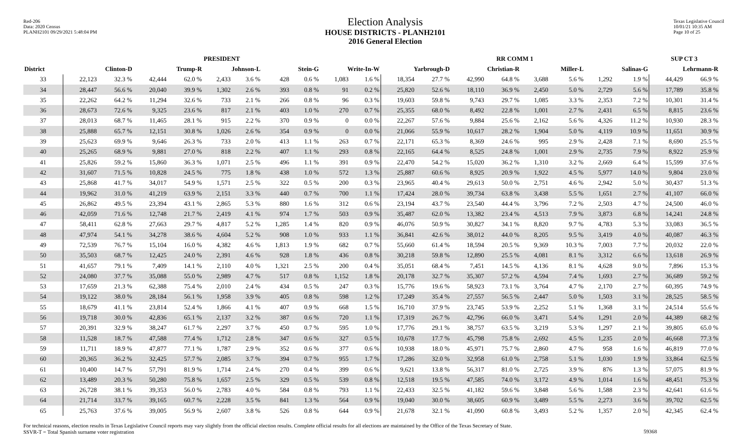Red-206
Data: 2020 Census
PLANH2101 09/29/2021 5:48:04 PM
Election Analysis
HOUSE DISTRICTS - PLANH2101
2016 General Election
Texas Legislative Council
10/01/21 10:35 AM
Page 10 of 25
| | PRESIDENT | | | | | | | | | | RR COMM 1 | | | | | | | | SUP CT 3 | |
| --- | --- | --- | --- | --- | --- | --- | --- | --- | --- | --- | --- | --- | --- | --- | --- | --- | --- | --- | --- | --- |
| District | Clinton-D | | Trump-R | | Johnson-L | | Stein-G | | Write-In-W | | Yarbrough-D | | Christian-R | | Miller-L | | Salinas-G | | Lehrmann-R | |
| 33 | 22,123 | 32.3 % | 42,444 | 62.0 % | 2,433 | 3.6 % | 428 | 0.6 % | 1,083 | 1.6 % | 18,354 | 27.7 % | 42,990 | 64.8 % | 3,688 | 5.6 % | 1,292 | 1.9 % | 44,429 | 66.9 % |
| 34 | 28,447 | 56.6 % | 20,040 | 39.9 % | 1,302 | 2.6 % | 393 | 0.8 % | 91 | 0.2 % | 25,820 | 52.6 % | 18,110 | 36.9 % | 2,450 | 5.0 % | 2,729 | 5.6 % | 17,789 | 35.8 % |
| 35 | 22,262 | 64.2 % | 11,294 | 32.6 % | 733 | 2.1 % | 266 | 0.8 % | 96 | 0.3 % | 19,603 | 59.8 % | 9,743 | 29.7 % | 1,085 | 3.3 % | 2,353 | 7.2 % | 10,301 | 31.4 % |
| 36 | 28,673 | 72.6 % | 9,325 | 23.6 % | 817 | 2.1 % | 403 | 1.0 % | 270 | 0.7 % | 25,355 | 68.0 % | 8,492 | 22.8 % | 1,001 | 2.7 % | 2,431 | 6.5 % | 8,815 | 23.6 % |
| 37 | 28,013 | 68.7 % | 11,465 | 28.1 % | 915 | 2.2 % | 370 | 0.9 % | 0 | 0.0 % | 22,267 | 57.6 % | 9,884 | 25.6 % | 2,162 | 5.6 % | 4,326 | 11.2 % | 10,930 | 28.3 % |
| 38 | 25,888 | 65.7 % | 12,151 | 30.8 % | 1,026 | 2.6 % | 354 | 0.9 % | 0 | 0.0 % | 21,066 | 55.9 % | 10,617 | 28.2 % | 1,904 | 5.0 % | 4,119 | 10.9 % | 11,651 | 30.9 % |
| 39 | 25,623 | 69.9 % | 9,646 | 26.3 % | 733 | 2.0 % | 413 | 1.1 % | 263 | 0.7 % | 22,171 | 65.3 % | 8,369 | 24.6 % | 995 | 2.9 % | 2,428 | 7.1 % | 8,690 | 25.5 % |
| 40 | 25,265 | 68.9 % | 9,881 | 27.0 % | 818 | 2.2 % | 407 | 1.1 % | 293 | 0.8 % | 22,165 | 64.4 % | 8,525 | 24.8 % | 1,001 | 2.9 % | 2,735 | 7.9 % | 8,922 | 25.9 % |
| 41 | 25,826 | 59.2 % | 15,860 | 36.3 % | 1,071 | 2.5 % | 496 | 1.1 % | 391 | 0.9 % | 22,470 | 54.2 % | 15,020 | 36.2 % | 1,310 | 3.2 % | 2,669 | 6.4 % | 15,599 | 37.6 % |
| 42 | 31,607 | 71.5 % | 10,828 | 24.5 % | 775 | 1.8 % | 438 | 1.0 % | 572 | 1.3 % | 25,887 | 60.6 % | 8,925 | 20.9 % | 1,922 | 4.5 % | 5,977 | 14.0 % | 9,804 | 23.0 % |
| 43 | 25,868 | 41.7 % | 34,017 | 54.9 % | 1,571 | 2.5 % | 322 | 0.5 % | 200 | 0.3 % | 23,965 | 40.4 % | 29,613 | 50.0 % | 2,751 | 4.6 % | 2,942 | 5.0 % | 30,437 | 51.3 % |
| 44 | 19,962 | 31.0 % | 41,219 | 63.9 % | 2,151 | 3.3 % | 440 | 0.7 % | 700 | 1.1 % | 17,424 | 28.0 % | 39,734 | 63.8 % | 3,438 | 5.5 % | 1,651 | 2.7 % | 41,107 | 66.0 % |
| 45 | 26,862 | 49.5 % | 23,394 | 43.1 % | 2,865 | 5.3 % | 880 | 1.6 % | 312 | 0.6 % | 23,194 | 43.7 % | 23,540 | 44.4 % | 3,796 | 7.2 % | 2,503 | 4.7 % | 24,500 | 46.0 % |
| 46 | 42,059 | 71.6 % | 12,748 | 21.7 % | 2,419 | 4.1 % | 974 | 1.7 % | 503 | 0.9 % | 35,487 | 62.0 % | 13,382 | 23.4 % | 4,513 | 7.9 % | 3,873 | 6.8 % | 14,241 | 24.8 % |
| 47 | 58,411 | 62.8 % | 27,663 | 29.7 % | 4,817 | 5.2 % | 1,285 | 1.4 % | 820 | 0.9 % | 46,076 | 50.9 % | 30,827 | 34.1 % | 8,820 | 9.7 % | 4,783 | 5.3 % | 33,083 | 36.5 % |
| 48 | 47,974 | 54.1 % | 34,278 | 38.6 % | 4,604 | 5.2 % | 908 | 1.0 % | 933 | 1.1 % | 36,841 | 42.6 % | 38,012 | 44.0 % | 8,205 | 9.5 % | 3,419 | 4.0 % | 40,087 | 46.3 % |
| 49 | 72,539 | 76.7 % | 15,104 | 16.0 % | 4,382 | 4.6 % | 1,813 | 1.9 % | 682 | 0.7 % | 55,660 | 61.4 % | 18,594 | 20.5 % | 9,369 | 10.3 % | 7,003 | 7.7 % | 20,032 | 22.0 % |
| 50 | 35,503 | 68.7 % | 12,425 | 24.0 % | 2,391 | 4.6 % | 928 | 1.8 % | 436 | 0.8 % | 30,218 | 59.8 % | 12,890 | 25.5 % | 4,081 | 8.1 % | 3,312 | 6.6 % | 13,618 | 26.9 % |
| 51 | 41,657 | 79.1 % | 7,409 | 14.1 % | 2,110 | 4.0 % | 1,321 | 2.5 % | 200 | 0.4 % | 35,051 | 68.4 % | 7,451 | 14.5 % | 4,136 | 8.1 % | 4,628 | 9.0 % | 7,896 | 15.3 % |
| 52 | 24,080 | 37.7 % | 35,088 | 55.0 % | 2,989 | 4.7 % | 517 | 0.8 % | 1,152 | 1.8 % | 20,178 | 32.7 % | 35,307 | 57.2 % | 4,594 | 7.4 % | 1,693 | 2.7 % | 36,689 | 59.2 % |
| 53 | 17,659 | 21.3 % | 62,388 | 75.4 % | 2,010 | 2.4 % | 434 | 0.5 % | 247 | 0.3 % | 15,776 | 19.6 % | 58,923 | 73.1 % | 3,764 | 4.7 % | 2,170 | 2.7 % | 60,395 | 74.9 % |
| 54 | 19,122 | 38.0 % | 28,184 | 56.1 % | 1,958 | 3.9 % | 405 | 0.8 % | 598 | 1.2 % | 17,249 | 35.4 % | 27,557 | 56.5 % | 2,447 | 5.0 % | 1,503 | 3.1 % | 28,525 | 58.5 % |
| 55 | 18,679 | 41.1 % | 23,814 | 52.4 % | 1,866 | 4.1 % | 407 | 0.9 % | 668 | 1.5 % | 16,710 | 37.9 % | 23,745 | 53.9 % | 2,252 | 5.1 % | 1,368 | 3.1 % | 24,514 | 55.6 % |
| 56 | 19,718 | 30.0 % | 42,836 | 65.1 % | 2,137 | 3.2 % | 387 | 0.6 % | 720 | 1.1 % | 17,319 | 26.7 % | 42,796 | 66.0 % | 3,471 | 5.4 % | 1,291 | 2.0 % | 44,389 | 68.2 % |
| 57 | 20,391 | 32.9 % | 38,247 | 61.7 % | 2,297 | 3.7 % | 450 | 0.7 % | 595 | 1.0 % | 17,776 | 29.1 % | 38,757 | 63.5 % | 3,219 | 5.3 % | 1,297 | 2.1 % | 39,805 | 65.0 % |
| 58 | 11,528 | 18.7 % | 47,588 | 77.4 % | 1,712 | 2.8 % | 347 | 0.6 % | 327 | 0.5 % | 10,678 | 17.7 % | 45,798 | 75.8 % | 2,692 | 4.5 % | 1,235 | 2.0 % | 46,668 | 77.3 % |
| 59 | 11,711 | 18.9 % | 47,877 | 77.1 % | 1,787 | 2.9 % | 352 | 0.6 % | 377 | 0.6 % | 10,938 | 18.0 % | 45,971 | 75.7 % | 2,860 | 4.7 % | 958 | 1.6 % | 46,819 | 77.0 % |
| 60 | 20,365 | 36.2 % | 32,425 | 57.7 % | 2,085 | 3.7 % | 394 | 0.7 % | 955 | 1.7 % | 17,286 | 32.0 % | 32,958 | 61.0 % | 2,758 | 5.1 % | 1,030 | 1.9 % | 33,864 | 62.5 % |
| 61 | 10,400 | 14.7 % | 57,791 | 81.9 % | 1,714 | 2.4 % | 270 | 0.4 % | 399 | 0.6 % | 9,621 | 13.8 % | 56,317 | 81.0 % | 2,725 | 3.9 % | 876 | 1.3 % | 57,075 | 81.9 % |
| 62 | 13,489 | 20.3 % | 50,280 | 75.8 % | 1,657 | 2.5 % | 329 | 0.5 % | 539 | 0.8 % | 12,518 | 19.5 % | 47,585 | 74.0 % | 3,172 | 4.9 % | 1,014 | 1.6 % | 48,451 | 75.3 % |
| 63 | 26,728 | 38.1 % | 39,353 | 56.0 % | 2,783 | 4.0 % | 584 | 0.8 % | 793 | 1.1 % | 22,433 | 32.5 % | 41,182 | 59.6 % | 3,848 | 5.6 % | 1,588 | 2.3 % | 42,641 | 61.6 % |
| 64 | 21,714 | 33.7 % | 39,165 | 60.7 % | 2,228 | 3.5 % | 841 | 1.3 % | 564 | 0.9 % | 19,040 | 30.0 % | 38,605 | 60.9 % | 3,489 | 5.5 % | 2,273 | 3.6 % | 39,702 | 62.5 % |
| 65 | 25,763 | 37.6 % | 39,005 | 56.9 % | 2,607 | 3.8 % | 526 | 0.8 % | 644 | 0.9 % | 21,678 | 32.1 % | 41,090 | 60.8 % | 3,493 | 5.2 % | 1,357 | 2.0 % | 42,345 | 62.4 % |
For technical reasons, election results in Texas Legislative Council reports may vary slightly from the official election results. Complete official results for all elections are maintained by the Office of the Texas Secretary of State.
SSVR-T = Total Spanish surname voter registration
59368